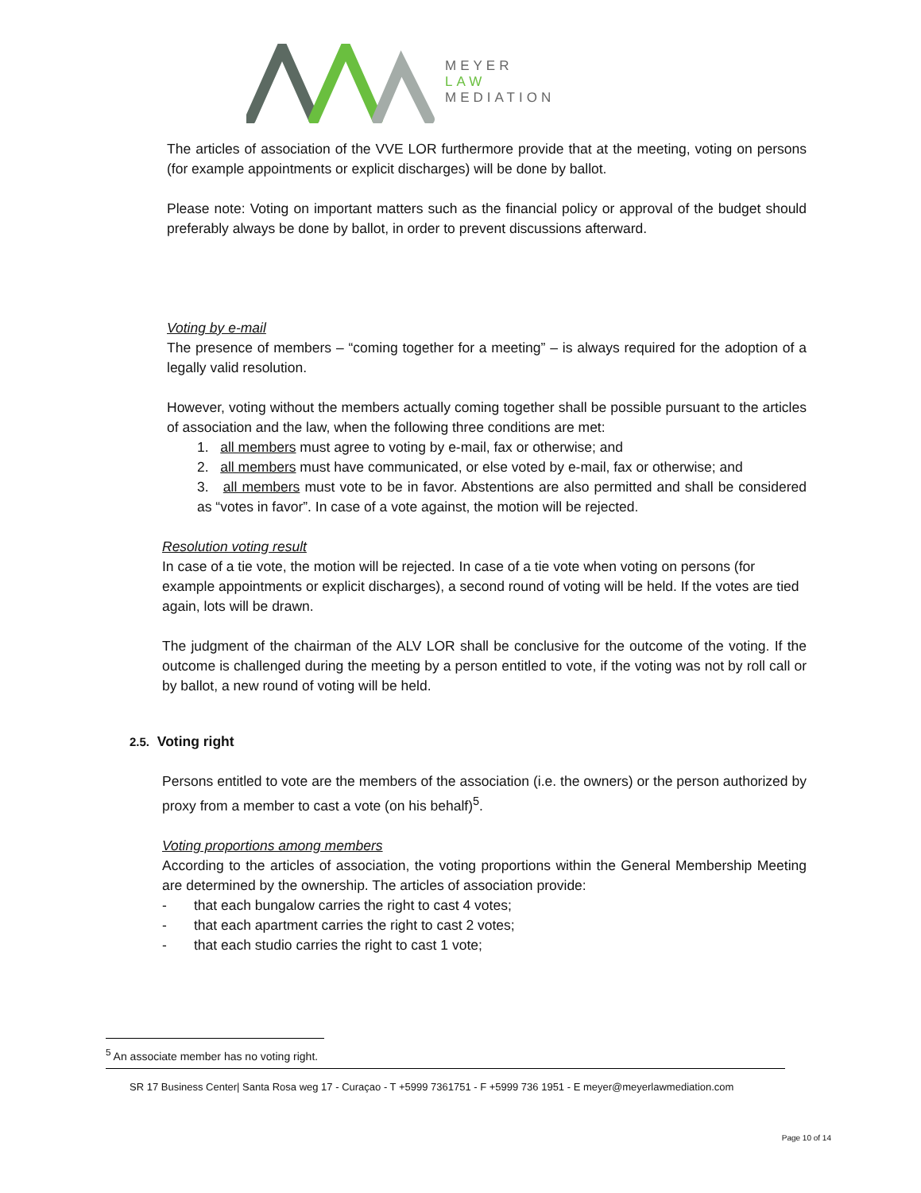MEYER
LAW
MEDIATION
The articles of association of the VVE LOR furthermore provide that at the meeting, voting on persons (for example appointments or explicit discharges) will be done by ballot.
Please note: Voting on important matters such as the financial policy or approval of the budget should preferably always be done by ballot, in order to prevent discussions afterward.
Voting by e-mail
The presence of members – “coming together for a meeting” – is always required for the adoption of a legally valid resolution.
However, voting without the members actually coming together shall be possible pursuant to the articles of association and the law, when the following three conditions are met:
1. all members must agree to voting by e-mail, fax or otherwise; and
2. all members must have communicated, or else voted by e-mail, fax or otherwise; and
3. all members must vote to be in favor. Abstentions are also permitted and shall be considered as “votes in favor”. In case of a vote against, the motion will be rejected.
Resolution voting result
In case of a tie vote, the motion will be rejected. In case of a tie vote when voting on persons (for example appointments or explicit discharges), a second round of voting will be held. If the votes are tied again, lots will be drawn.
The judgment of the chairman of the ALV LOR shall be conclusive for the outcome of the voting. If the outcome is challenged during the meeting by a person entitled to vote, if the voting was not by roll call or by ballot, a new round of voting will be held.
2.5. Voting right
Persons entitled to vote are the members of the association (i.e. the owners) or the person authorized by proxy from a member to cast a vote (on his behalf)<sup>5</sup>.
Voting proportions among members
According to the articles of association, the voting proportions within the General Membership Meeting are determined by the ownership. The articles of association provide:
- that each bungalow carries the right to cast 4 votes;
- that each apartment carries the right to cast 2 votes;
- that each studio carries the right to cast 1 vote;
<sup>5</sup> An associate member has no voting right.
SR 17 Business Center| Santa Rosa weg 17 - Curaçao - T +5999 7361751 - F +5999 736 1951 - E meyer@meyerlawmediation.com
Page 10 of 14